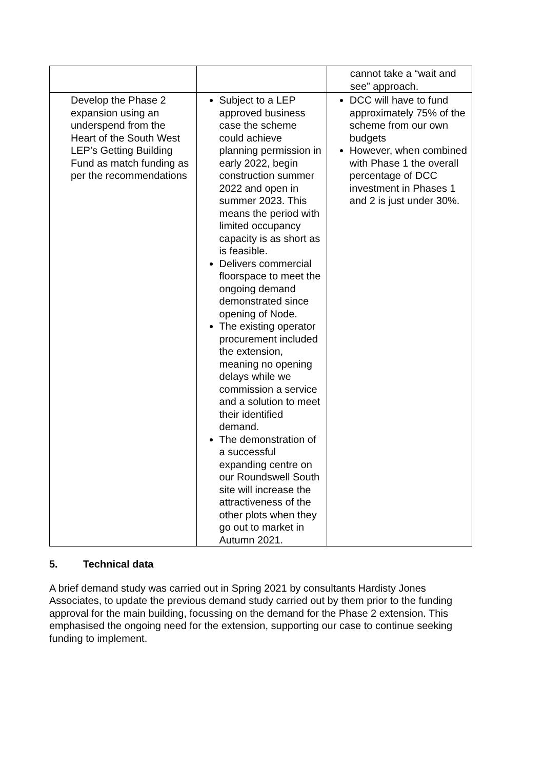| | | cannot take a “wait and see” approach. |
| Develop the Phase 2 expansion using an underspend from the Heart of the South West LEP’s Getting Building Fund as match funding as per the recommendations | Subject to a LEP approved business case the scheme could achieve planning permission in early 2022, begin construction summer 2022 and open in summer 2023. This means the period with limited occupancy capacity is as short as is feasible. Delivers commercial floorspace to meet the ongoing demand demonstrated since opening of Node. The existing operator procurement included the extension, meaning no opening delays while we commission a service and a solution to meet their identified demand. The demonstration of a successful expanding centre on our Roundswell South site will increase the attractiveness of the other plots when they go out to market in Autumn 2021. | DCC will have to fund approximately 75% of the scheme from our own budgets However, when combined with Phase 1 the overall percentage of DCC investment in Phases 1 and 2 is just under 30%. |
5. Technical data
A brief demand study was carried out in Spring 2021 by consultants Hardisty Jones Associates, to update the previous demand study carried out by them prior to the funding approval for the main building, focussing on the demand for the Phase 2 extension. This emphasised the ongoing need for the extension, supporting our case to continue seeking funding to implement.